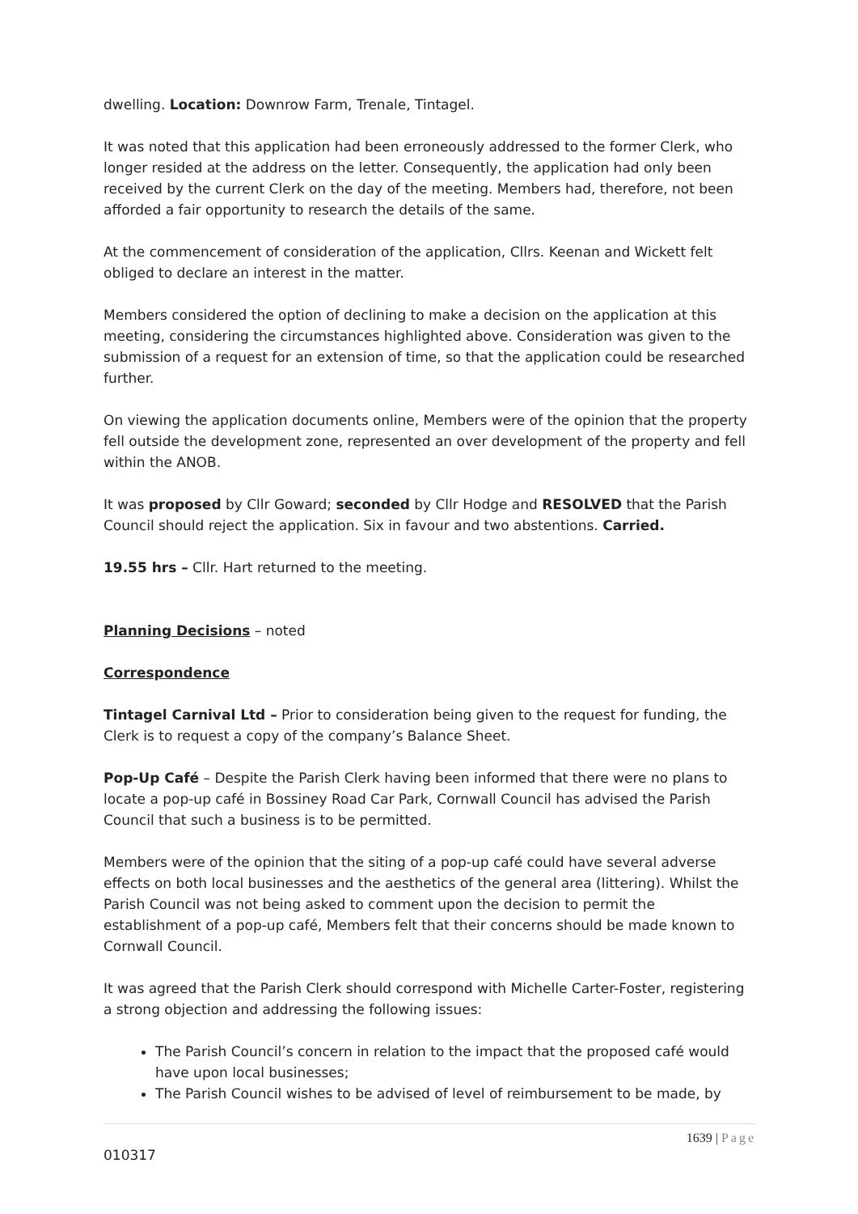dwelling. Location: Downrow Farm, Trenale, Tintagel.
It was noted that this application had been erroneously addressed to the former Clerk, who longer resided at the address on the letter. Consequently, the application had only been received by the current Clerk on the day of the meeting. Members had, therefore, not been afforded a fair opportunity to research the details of the same.
At the commencement of consideration of the application, Cllrs. Keenan and Wickett felt obliged to declare an interest in the matter.
Members considered the option of declining to make a decision on the application at this meeting, considering the circumstances highlighted above. Consideration was given to the submission of a request for an extension of time, so that the application could be researched further.
On viewing the application documents online, Members were of the opinion that the property fell outside the development zone, represented an over development of the property and fell within the ANOB.
It was proposed by Cllr Goward; seconded by Cllr Hodge and RESOLVED that the Parish Council should reject the application. Six in favour and two abstentions. Carried.
19.55 hrs – Cllr. Hart returned to the meeting.
Planning Decisions – noted
Correspondence
Tintagel Carnival Ltd – Prior to consideration being given to the request for funding, the Clerk is to request a copy of the company’s Balance Sheet.
Pop-Up Café – Despite the Parish Clerk having been informed that there were no plans to locate a pop-up café in Bossiney Road Car Park, Cornwall Council has advised the Parish Council that such a business is to be permitted.
Members were of the opinion that the siting of a pop-up café could have several adverse effects on both local businesses and the aesthetics of the general area (littering). Whilst the Parish Council was not being asked to comment upon the decision to permit the establishment of a pop-up café, Members felt that their concerns should be made known to Cornwall Council.
It was agreed that the Parish Clerk should correspond with Michelle Carter-Foster, registering a strong objection and addressing the following issues:
The Parish Council’s concern in relation to the impact that the proposed café would have upon local businesses;
The Parish Council wishes to be advised of level of reimbursement to be made, by
1639 | Page
010317